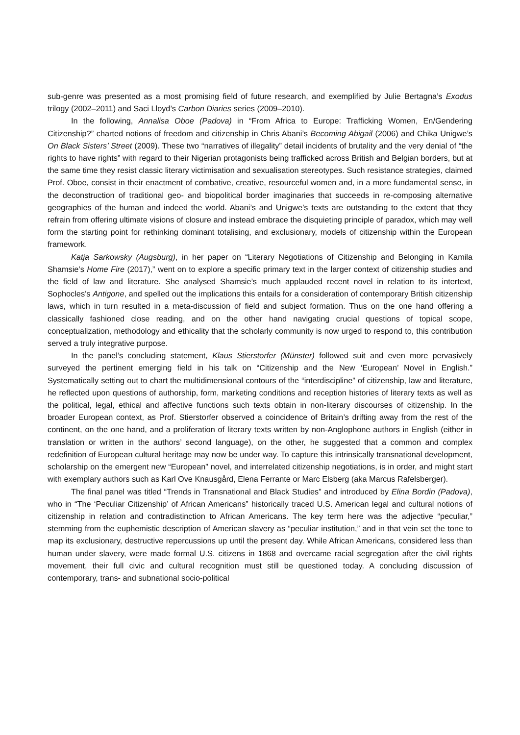sub-genre was presented as a most promising field of future research, and exemplified by Julie Bertagna’s Exodus trilogy (2002–2011) and Saci Lloyd’s Carbon Diaries series (2009–2010).
In the following, Annalisa Oboe (Padova) in “From Africa to Europe: Trafficking Women, En/Gendering Citizenship?” charted notions of freedom and citizenship in Chris Abani’s Becoming Abigail (2006) and Chika Unigwe’s On Black Sisters’ Street (2009). These two “narratives of illegality” detail incidents of brutality and the very denial of “the rights to have rights” with regard to their Nigerian protagonists being trafficked across British and Belgian borders, but at the same time they resist classic literary victimisation and sexualisation stereotypes. Such resistance strategies, claimed Prof. Oboe, consist in their enactment of combative, creative, resourceful women and, in a more fundamental sense, in the deconstruction of traditional geo- and biopolitical border imaginaries that succeeds in re-composing alternative geographies of the human and indeed the world. Abani’s and Unigwe’s texts are outstanding to the extent that they refrain from offering ultimate visions of closure and instead embrace the disquieting principle of paradox, which may well form the starting point for rethinking dominant totalising, and exclusionary, models of citizenship within the European framework.
Katja Sarkowsky (Augsburg), in her paper on “Literary Negotiations of Citizenship and Belonging in Kamila Shamsie’s Home Fire (2017),” went on to explore a specific primary text in the larger context of citizenship studies and the field of law and literature. She analysed Shamsie’s much applauded recent novel in relation to its intertext, Sophocles’s Antigone, and spelled out the implications this entails for a consideration of contemporary British citizenship laws, which in turn resulted in a meta-discussion of field and subject formation. Thus on the one hand offering a classically fashioned close reading, and on the other hand navigating crucial questions of topical scope, conceptualization, methodology and ethicality that the scholarly community is now urged to respond to, this contribution served a truly integrative purpose.
In the panel’s concluding statement, Klaus Stierstorfer (Münster) followed suit and even more pervasively surveyed the pertinent emerging field in his talk on “Citizenship and the New ‘European’ Novel in English.” Systematically setting out to chart the multidimensional contours of the “interdiscipline” of citizenship, law and literature, he reflected upon questions of authorship, form, marketing conditions and reception histories of literary texts as well as the political, legal, ethical and affective functions such texts obtain in non-literary discourses of citizenship. In the broader European context, as Prof. Stierstorfer observed a coincidence of Britain’s drifting away from the rest of the continent, on the one hand, and a proliferation of literary texts written by non-Anglophone authors in English (either in translation or written in the authors’ second language), on the other, he suggested that a common and complex redefinition of European cultural heritage may now be under way. To capture this intrinsically transnational development, scholarship on the emergent new “European” novel, and interrelated citizenship negotiations, is in order, and might start with exemplary authors such as Karl Ove Knausgård, Elena Ferrante or Marc Elsberg (aka Marcus Rafelsberger).
The final panel was titled “Trends in Transnational and Black Studies” and introduced by Elina Bordin (Padova), who in “The ‘Peculiar Citizenship’ of African Americans” historically traced U.S. American legal and cultural notions of citizenship in relation and contradistinction to African Americans. The key term here was the adjective “peculiar,” stemming from the euphemistic description of American slavery as “peculiar institution,” and in that vein set the tone to map its exclusionary, destructive repercussions up until the present day. While African Americans, considered less than human under slavery, were made formal U.S. citizens in 1868 and overcame racial segregation after the civil rights movement, their full civic and cultural recognition must still be questioned today. A concluding discussion of contemporary, trans- and subnational socio-political